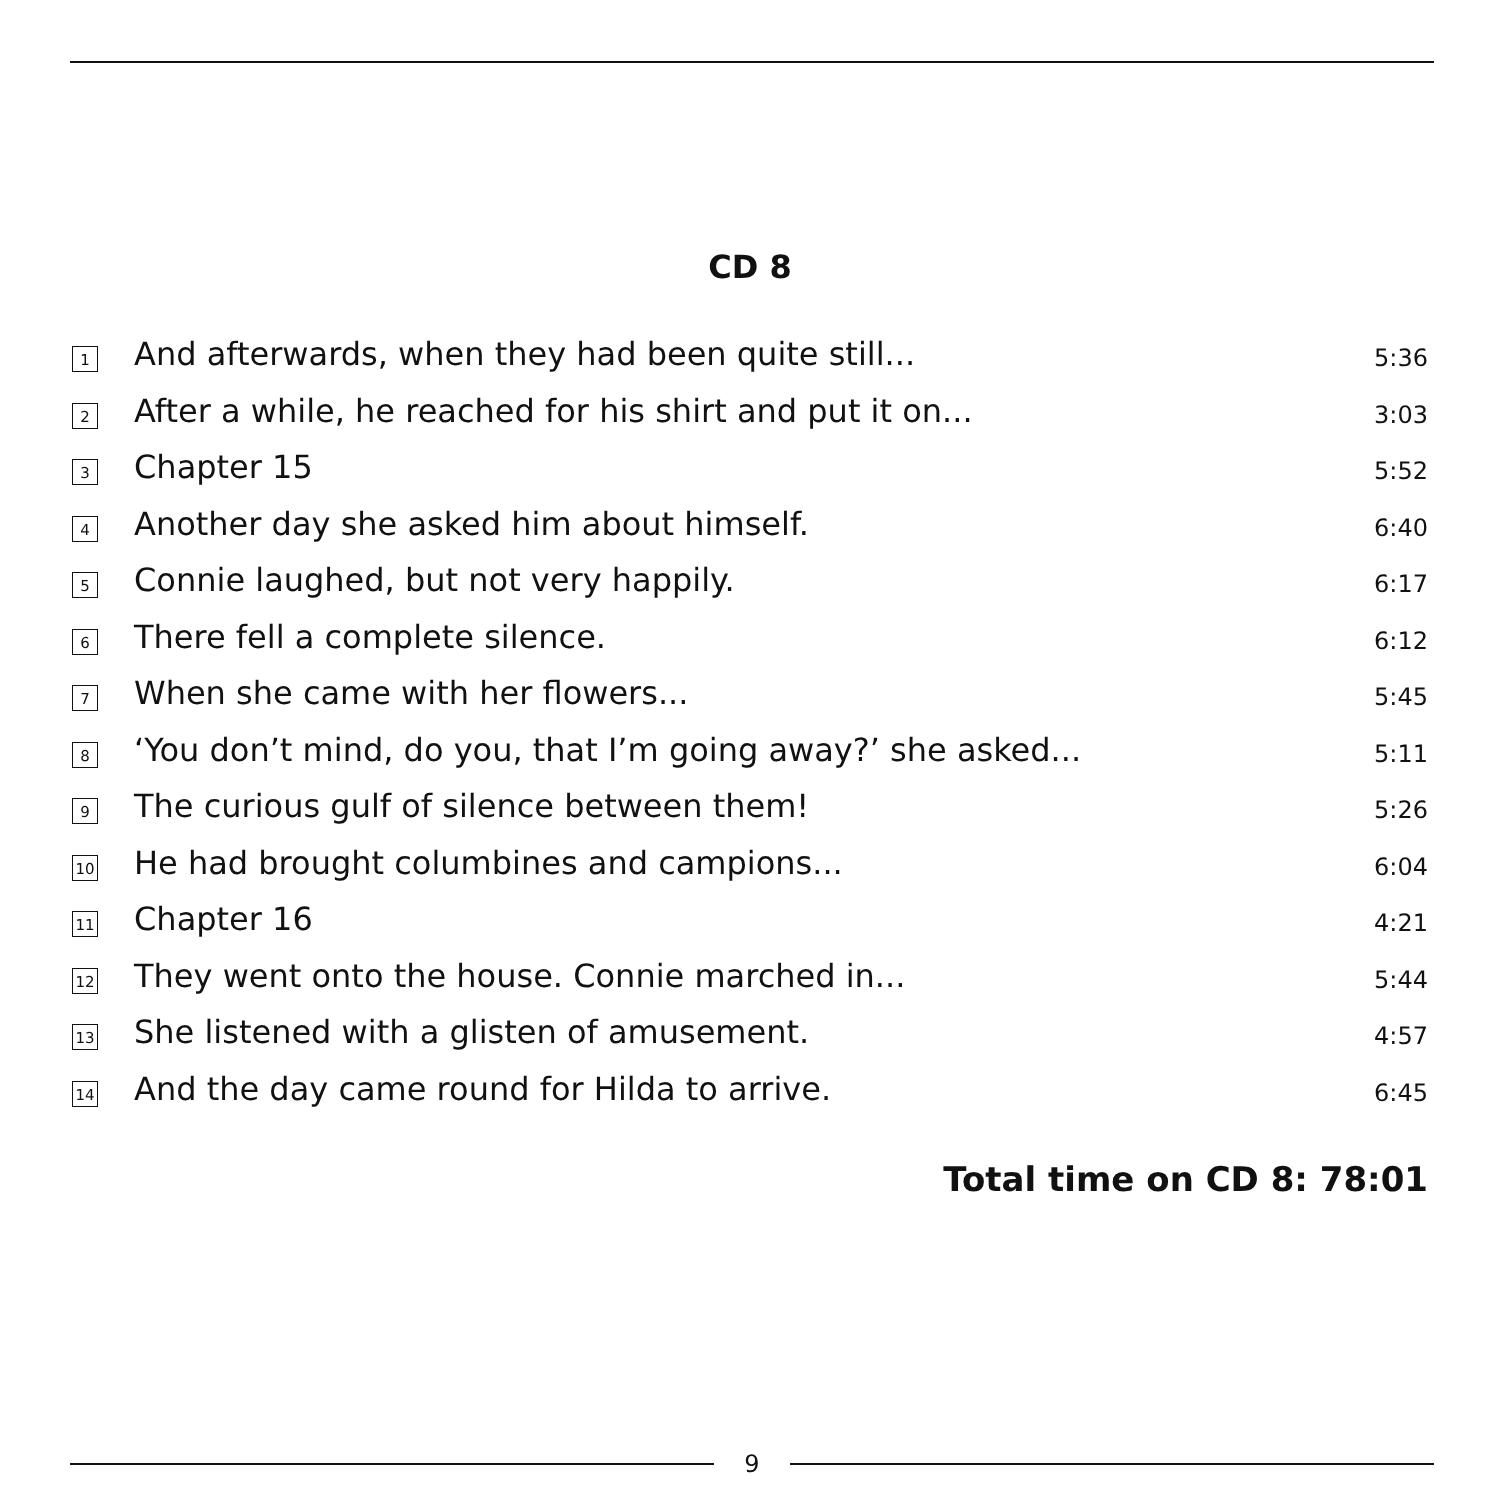CD 8
| 1 | And afterwards, when they had been quite still... | 5:36 |
| 2 | After a while, he reached for his shirt and put it on... | 3:03 |
| 3 | Chapter 15 | 5:52 |
| 4 | Another day she asked him about himself. | 6:40 |
| 5 | Connie laughed, but not very happily. | 6:17 |
| 6 | There fell a complete silence. | 6:12 |
| 7 | When she came with her flowers... | 5:45 |
| 8 | ‘You don’t mind, do you, that I’m going away?’ she asked... | 5:11 |
| 9 | The curious gulf of silence between them! | 5:26 |
| 10 | He had brought columbines and campions... | 6:04 |
| 11 | Chapter 16 | 4:21 |
| 12 | They went onto the house. Connie marched in... | 5:44 |
| 13 | She listened with a glisten of amusement. | 4:57 |
| 14 | And the day came round for Hilda to arrive. | 6:45 |
Total time on CD 8: 78:01
9